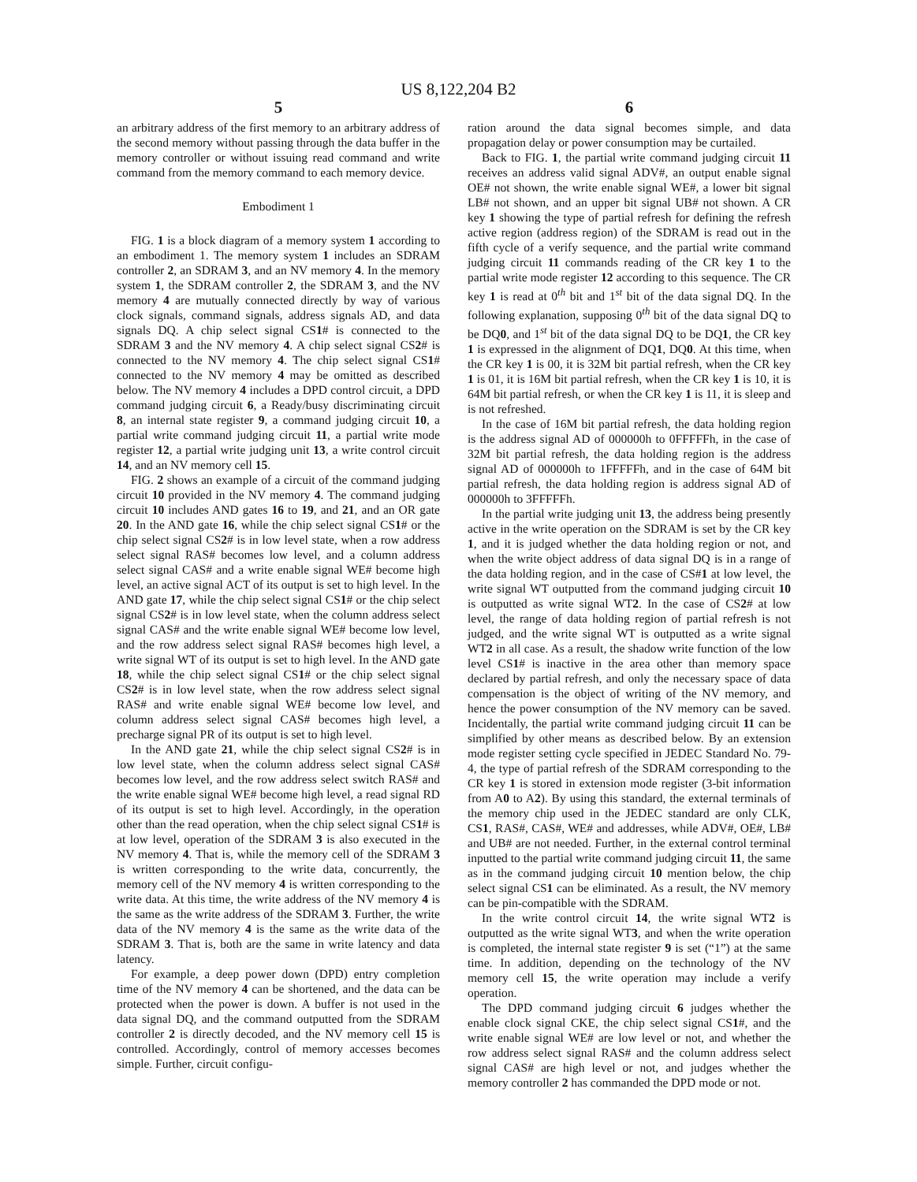US 8,122,204 B2
5
an arbitrary address of the first memory to an arbitrary address of the second memory without passing through the data buffer in the memory controller or without issuing read command and write command from the memory command to each memory device.
Embodiment 1
FIG. 1 is a block diagram of a memory system 1 according to an embodiment 1. The memory system 1 includes an SDRAM controller 2, an SDRAM 3, and an NV memory 4. In the memory system 1, the SDRAM controller 2, the SDRAM 3, and the NV memory 4 are mutually connected directly by way of various clock signals, command signals, address signals AD, and data signals DQ. A chip select signal CS1# is connected to the SDRAM 3 and the NV memory 4. A chip select signal CS2# is connected to the NV memory 4. The chip select signal CS1# connected to the NV memory 4 may be omitted as described below. The NV memory 4 includes a DPD control circuit, a DPD command judging circuit 6, a Ready/busy discriminating circuit 8, an internal state register 9, a command judging circuit 10, a partial write command judging circuit 11, a partial write mode register 12, a partial write judging unit 13, a write control circuit 14, and an NV memory cell 15.
FIG. 2 shows an example of a circuit of the command judging circuit 10 provided in the NV memory 4. The command judging circuit 10 includes AND gates 16 to 19, and 21, and an OR gate 20. In the AND gate 16, while the chip select signal CS1# or the chip select signal CS2# is in low level state, when a row address select signal RAS# becomes low level, and a column address select signal CAS# and a write enable signal WE# become high level, an active signal ACT of its output is set to high level. In the AND gate 17, while the chip select signal CS1# or the chip select signal CS2# is in low level state, when the column address select signal CAS# and the write enable signal WE# become low level, and the row address select signal RAS# becomes high level, a write signal WT of its output is set to high level. In the AND gate 18, while the chip select signal CS1# or the chip select signal CS2# is in low level state, when the row address select signal RAS# and write enable signal WE# become low level, and column address select signal CAS# becomes high level, a precharge signal PR of its output is set to high level.
In the AND gate 21, while the chip select signal CS2# is in low level state, when the column address select signal CAS# becomes low level, and the row address select switch RAS# and the write enable signal WE# become high level, a read signal RD of its output is set to high level. Accordingly, in the operation other than the read operation, when the chip select signal CS1# is at low level, operation of the SDRAM 3 is also executed in the NV memory 4. That is, while the memory cell of the SDRAM 3 is written corresponding to the write data, concurrently, the memory cell of the NV memory 4 is written corresponding to the write data. At this time, the write address of the NV memory 4 is the same as the write address of the SDRAM 3. Further, the write data of the NV memory 4 is the same as the write data of the SDRAM 3. That is, both are the same in write latency and data latency.
For example, a deep power down (DPD) entry completion time of the NV memory 4 can be shortened, and the data can be protected when the power is down. A buffer is not used in the data signal DQ, and the command outputted from the SDRAM controller 2 is directly decoded, and the NV memory cell 15 is controlled. Accordingly, control of memory accesses becomes simple. Further, circuit configu-
6
ration around the data signal becomes simple, and data propagation delay or power consumption may be curtailed.
Back to FIG. 1, the partial write command judging circuit 11 receives an address valid signal ADV#, an output enable signal OE# not shown, the write enable signal WE#, a lower bit signal LB# not shown, and an upper bit signal UB# not shown. A CR key 1 showing the type of partial refresh for defining the refresh active region (address region) of the SDRAM is read out in the fifth cycle of a verify sequence, and the partial write command judging circuit 11 commands reading of the CR key 1 to the partial write mode register 12 according to this sequence. The CR key 1 is read at 0<sup>th</sup> bit and 1<sup>st</sup> bit of the data signal DQ. In the following explanation, supposing 0<sup>th</sup> bit of the data signal DQ to be DQ0, and 1<sup>st</sup> bit of the data signal DQ to be DQ1, the CR key 1 is expressed in the alignment of DQ1, DQ0. At this time, when the CR key 1 is 00, it is 32M bit partial refresh, when the CR key 1 is 01, it is 16M bit partial refresh, when the CR key 1 is 10, it is 64M bit partial refresh, or when the CR key 1 is 11, it is sleep and is not refreshed.
In the case of 16M bit partial refresh, the data holding region is the address signal AD of 000000h to 0FFFFFh, in the case of 32M bit partial refresh, the data holding region is the address signal AD of 000000h to 1FFFFFh, and in the case of 64M bit partial refresh, the data holding region is address signal AD of 000000h to 3FFFFFh.
In the partial write judging unit 13, the address being presently active in the write operation on the SDRAM is set by the CR key 1, and it is judged whether the data holding region or not, and when the write object address of data signal DQ is in a range of the data holding region, and in the case of CS#1 at low level, the write signal WT outputted from the command judging circuit 10 is outputted as write signal WT2. In the case of CS2# at low level, the range of data holding region of partial refresh is not judged, and the write signal WT is outputted as a write signal WT2 in all case. As a result, the shadow write function of the low level CS1# is inactive in the area other than memory space declared by partial refresh, and only the necessary space of data compensation is the object of writing of the NV memory, and hence the power consumption of the NV memory can be saved. Incidentally, the partial write command judging circuit 11 can be simplified by other means as described below. By an extension mode register setting cycle specified in JEDEC Standard No. 79-4, the type of partial refresh of the SDRAM corresponding to the CR key 1 is stored in extension mode register (3-bit information from A0 to A2). By using this standard, the external terminals of the memory chip used in the JEDEC standard are only CLK, CS1, RAS#, CAS#, WE# and addresses, while ADV#, OE#, LB# and UB# are not needed. Further, in the external control terminal inputted to the partial write command judging circuit 11, the same as in the command judging circuit 10 mention below, the chip select signal CS1 can be eliminated. As a result, the NV memory can be pin-compatible with the SDRAM.
In the write control circuit 14, the write signal WT2 is outputted as the write signal WT3, and when the write operation is completed, the internal state register 9 is set (“1”) at the same time. In addition, depending on the technology of the NV memory cell 15, the write operation may include a verify operation.
The DPD command judging circuit 6 judges whether the enable clock signal CKE, the chip select signal CS1#, and the write enable signal WE# are low level or not, and whether the row address select signal RAS# and the column address select signal CAS# are high level or not, and judges whether the memory controller 2 has commanded the DPD mode or not.